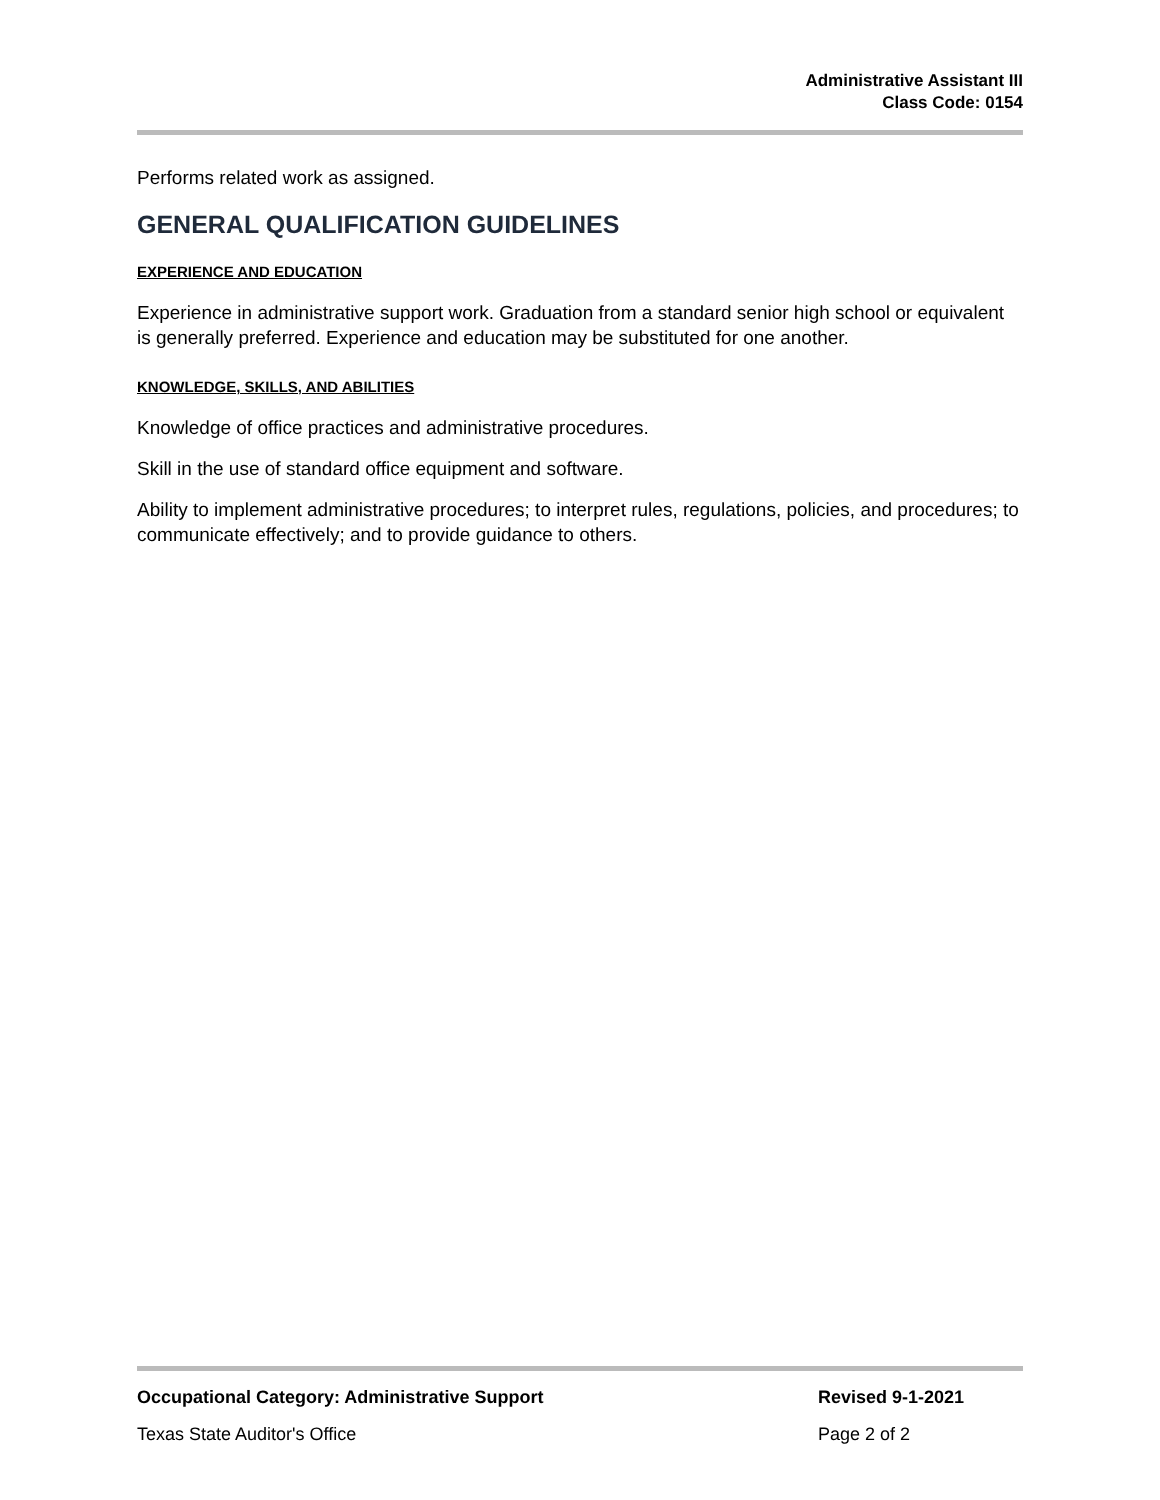Administrative Assistant III
Class Code: 0154
Performs related work as assigned.
GENERAL QUALIFICATION GUIDELINES
EXPERIENCE AND EDUCATION
Experience in administrative support work. Graduation from a standard senior high school or equivalent is generally preferred. Experience and education may be substituted for one another.
KNOWLEDGE, SKILLS, AND ABILITIES
Knowledge of office practices and administrative procedures.
Skill in the use of standard office equipment and software.
Ability to implement administrative procedures; to interpret rules, regulations, policies, and procedures; to communicate effectively; and to provide guidance to others.
Occupational Category: Administrative Support Revised 9-1-2021
Texas State Auditor's Office Page 2 of 2